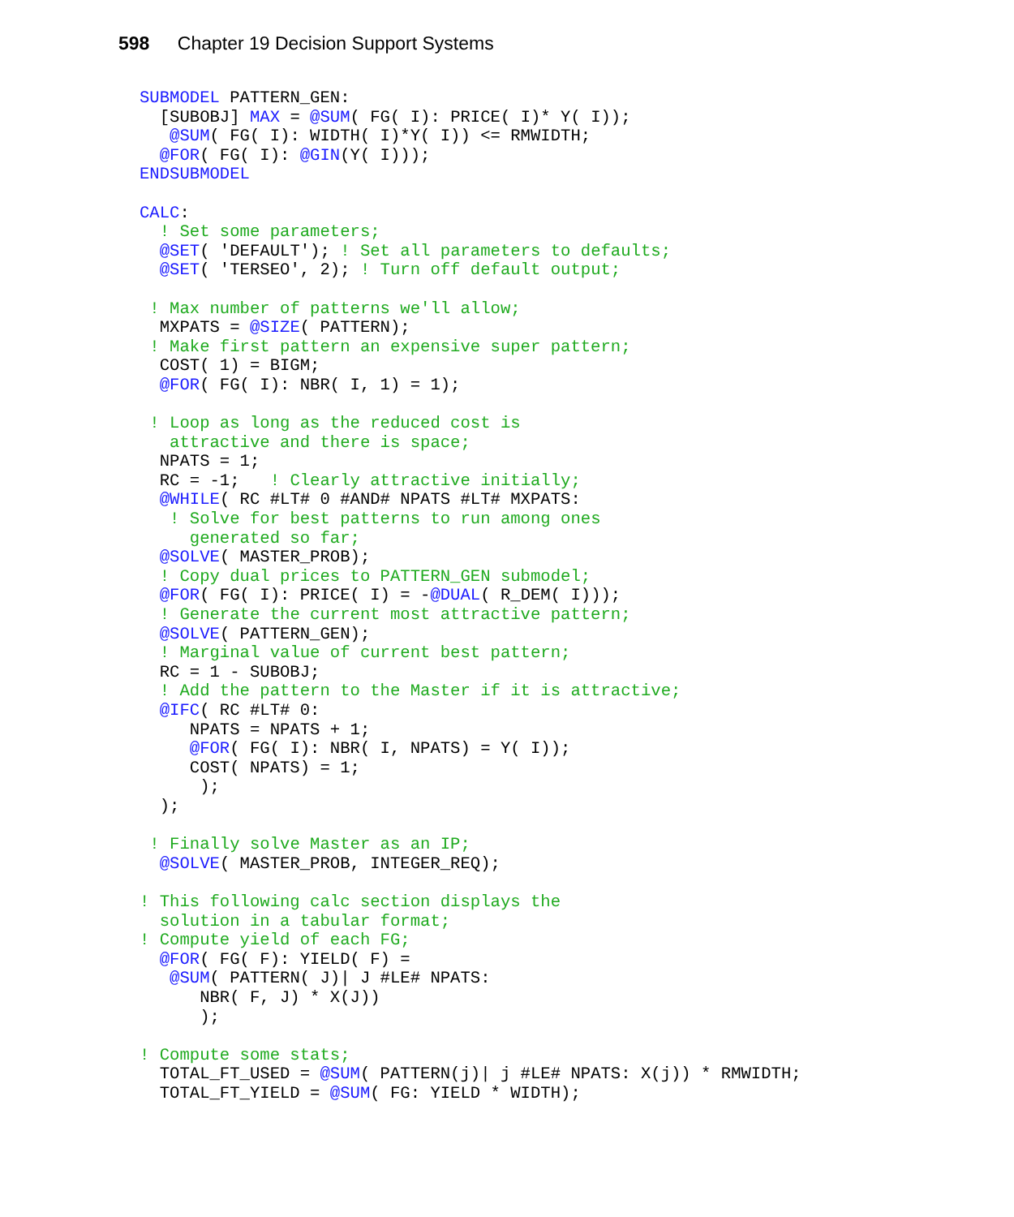598 Chapter 19 Decision Support Systems
SUBMODEL PATTERN_GEN:
  [SUBOBJ] MAX = @SUM( FG( I): PRICE( I)* Y( I));
   @SUM( FG( I): WIDTH( I)*Y( I)) <= RMWIDTH;
  @FOR( FG( I): @GIN(Y( I)));
ENDSUBMODEL

CALC:
  ! Set some parameters;
  @SET( 'DEFAULT'); ! Set all parameters to defaults;
  @SET( 'TERSEO', 2); ! Turn off default output;

 ! Max number of patterns we'll allow;
  MXPATS = @SIZE( PATTERN);
 ! Make first pattern an expensive super pattern;
  COST( 1) = BIGM;
  @FOR( FG( I): NBR( I, 1) = 1);

 ! Loop as long as the reduced cost is
   attractive and there is space;
  NPATS = 1;
  RC = -1;   ! Clearly attractive initially;
  @WHILE( RC #LT# 0 #AND# NPATS #LT# MXPATS:
   ! Solve for best patterns to run among ones
     generated so far;
  @SOLVE( MASTER_PROB);
  ! Copy dual prices to PATTERN_GEN submodel;
  @FOR( FG( I): PRICE( I) = -@DUAL( R_DEM( I)));
  ! Generate the current most attractive pattern;
  @SOLVE( PATTERN_GEN);
  ! Marginal value of current best pattern;
  RC = 1 - SUBOBJ;
  ! Add the pattern to the Master if it is attractive;
  @IFC( RC #LT# 0:
     NPATS = NPATS + 1;
     @FOR( FG( I): NBR( I, NPATS) = Y( I));
     COST( NPATS) = 1;
      );
  );

 ! Finally solve Master as an IP;
  @SOLVE( MASTER_PROB, INTEGER_REQ);

! This following calc section displays the
  solution in a tabular format;
! Compute yield of each FG;
  @FOR( FG( F): YIELD( F) =
   @SUM( PATTERN( J)| J #LE# NPATS:
      NBR( F, J) * X(J))
      );

! Compute some stats;
  TOTAL_FT_USED = @SUM( PATTERN(j)| j #LE# NPATS: X(j)) * RMWIDTH;
  TOTAL_FT_YIELD = @SUM( FG: YIELD * WIDTH);